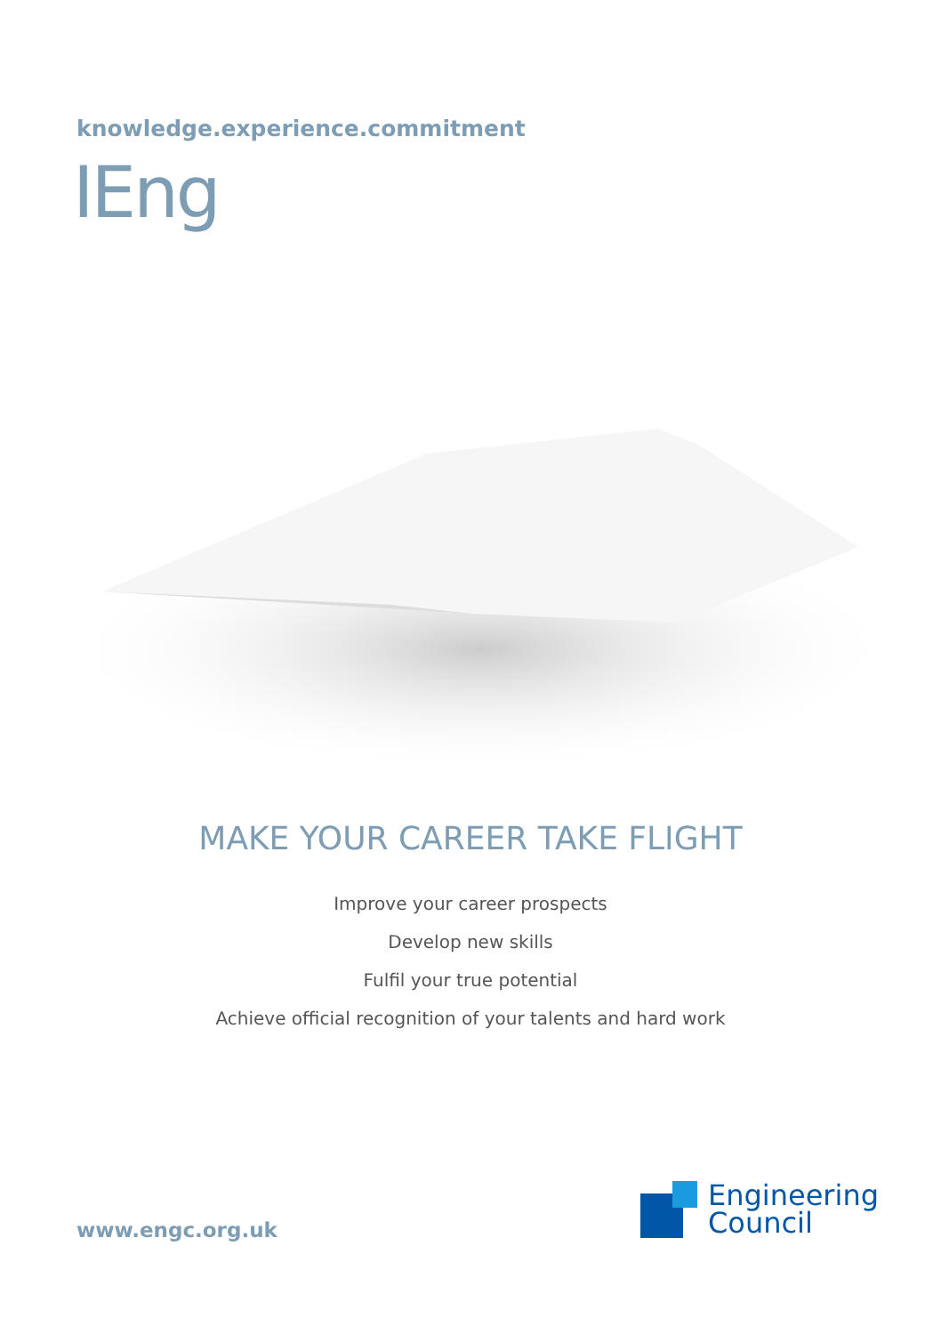knowledge.experience.commitment
IEng
MAKE YOUR CAREER TAKE FLIGHT
Improve your career prospects
Develop new skills
Fulfil your true potential
Achieve official recognition of your talents and hard work
www.engc.org.uk
Engineering
Council